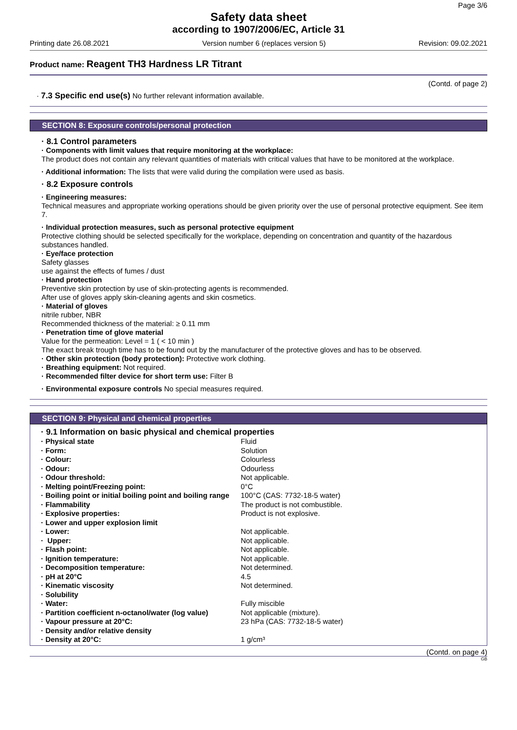Page 3/6
Safety data sheet
according to 1907/2006/EC, Article 31
Printing date 26.08.2021 Version number 6 (replaces version 5) Revision: 09.02.2021
Product name: Reagent TH3 Hardness LR Titrant
(Contd. of page 2)
· 7.3 Specific end use(s) No further relevant information available.
SECTION 8: Exposure controls/personal protection
· 8.1 Control parameters
· Components with limit values that require monitoring at the workplace:
The product does not contain any relevant quantities of materials with critical values that have to be monitored at the workplace.
· Additional information: The lists that were valid during the compilation were used as basis.
· 8.2 Exposure controls
· Engineering measures:
Technical measures and appropriate working operations should be given priority over the use of personal protective equipment. See item 7.
· Individual protection measures, such as personal protective equipment
Protective clothing should be selected specifically for the workplace, depending on concentration and quantity of the hazardous substances handled.
· Eye/face protection
Safety glasses
use against the effects of fumes / dust
· Hand protection
Preventive skin protection by use of skin-protecting agents is recommended.
After use of gloves apply skin-cleaning agents and skin cosmetics.
· Material of gloves
nitrile rubber, NBR
Recommended thickness of the material: ≥ 0.11 mm
· Penetration time of glove material
Value for the permeation: Level = 1 ( < 10 min )
The exact break trough time has to be found out by the manufacturer of the protective gloves and has to be observed.
· Other skin protection (body protection): Protective work clothing.
· Breathing equipment: Not required.
· Recommended filter device for short term use: Filter B
· Environmental exposure controls No special measures required.
SECTION 9: Physical and chemical properties
· 9.1 Information on basic physical and chemical properties
| · Physical state | Fluid |
| · Form: | Solution |
| · Colour: | Colourless |
| · Odour: | Odourless |
| · Odour threshold: | Not applicable. |
| · Melting point/Freezing point: | 0°C |
| · Boiling point or initial boiling point and boiling range | 100°C (CAS: 7732-18-5 water) |
| · Flammability | The product is not combustible. |
| · Explosive properties: | Product is not explosive. |
| · Lower and upper explosion limit | |
| · Lower: | Not applicable. |
| · Upper: | Not applicable. |
| · Flash point: | Not applicable. |
| · Ignition temperature: | Not applicable. |
| · Decomposition temperature: | Not determined. |
| · pH at 20°C | 4.5 |
| · Kinematic viscosity | Not determined. |
| · Solubility | |
| · Water: | Fully miscible |
| · Partition coefficient n-octanol/water (log value) | Not applicable (mixture). |
| · Vapour pressure at 20°C: | 23 hPa (CAS: 7732-18-5 water) |
| · Density and/or relative density | |
| · Density at 20°C: | 1 g/cm³ |
(Contd. on page 4)
GB